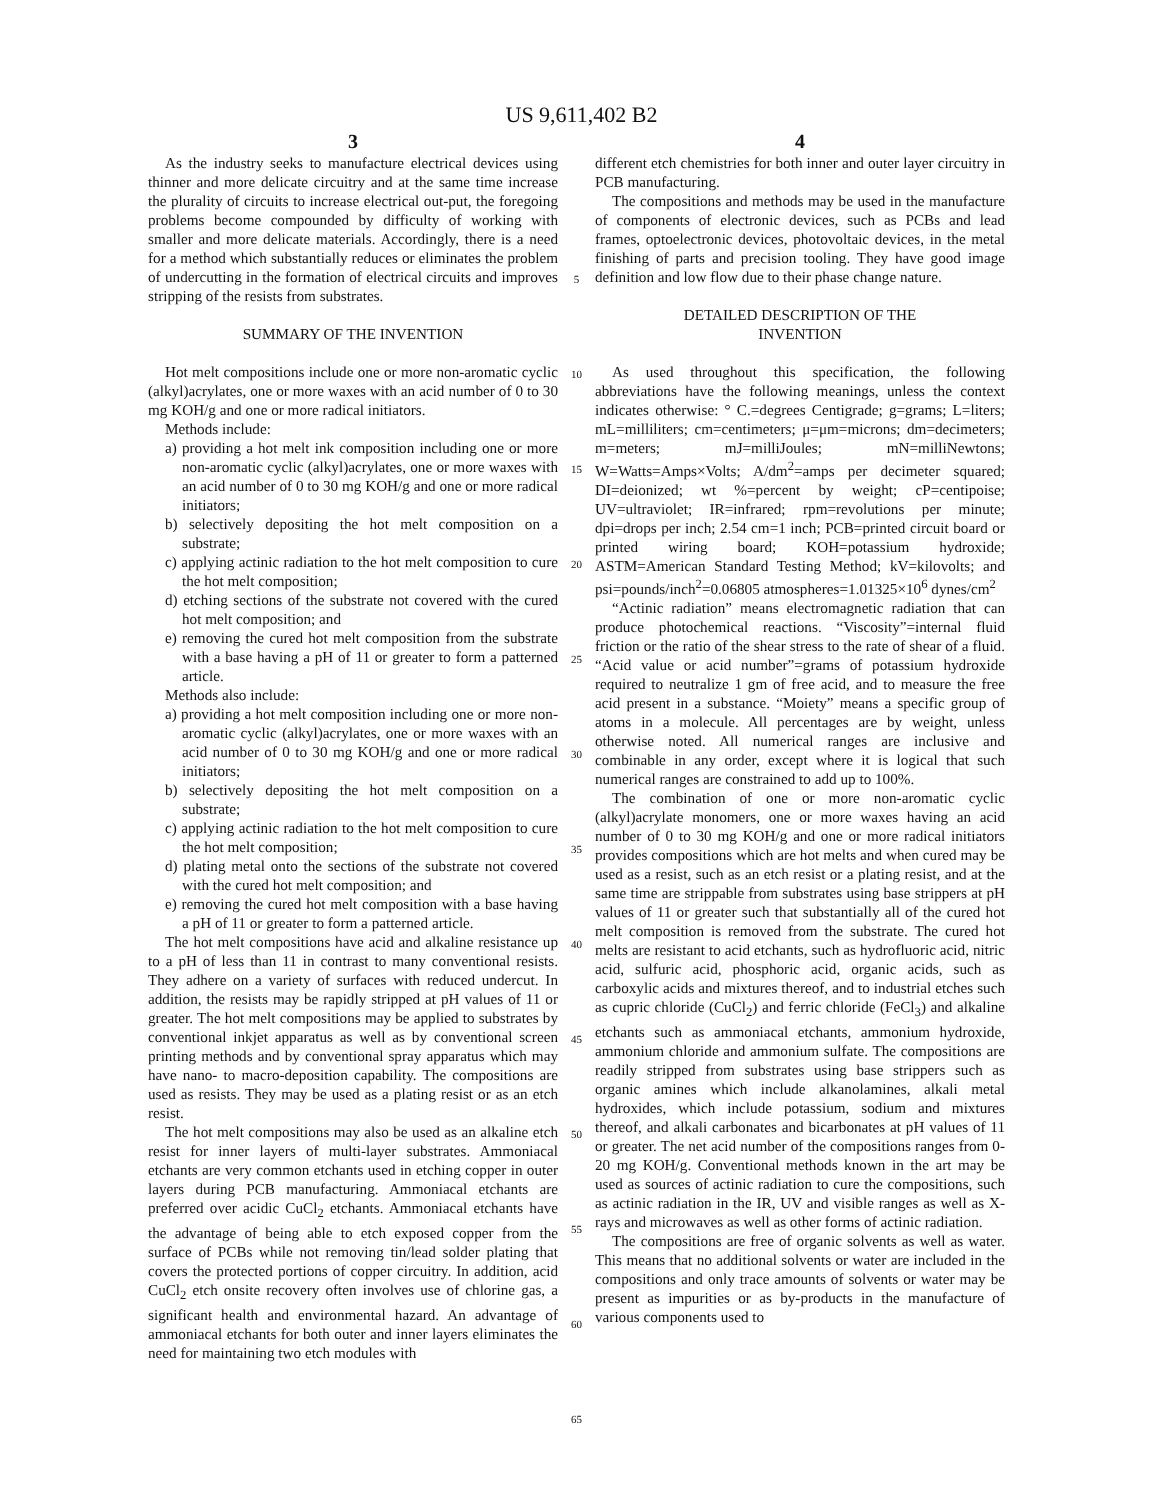US 9,611,402 B2
3
As the industry seeks to manufacture electrical devices using thinner and more delicate circuitry and at the same time increase the plurality of circuits to increase electrical out-put, the foregoing problems become compounded by difficulty of working with smaller and more delicate materials. Accordingly, there is a need for a method which substantially reduces or eliminates the problem of undercutting in the formation of electrical circuits and improves stripping of the resists from substrates.
SUMMARY OF THE INVENTION
Hot melt compositions include one or more non-aromatic cyclic (alkyl)acrylates, one or more waxes with an acid number of 0 to 30 mg KOH/g and one or more radical initiators.
Methods include:
a) providing a hot melt ink composition including one or more non-aromatic cyclic (alkyl)acrylates, one or more waxes with an acid number of 0 to 30 mg KOH/g and one or more radical initiators;
b) selectively depositing the hot melt composition on a substrate;
c) applying actinic radiation to the hot melt composition to cure the hot melt composition;
d) etching sections of the substrate not covered with the cured hot melt composition; and
e) removing the cured hot melt composition from the substrate with a base having a pH of 11 or greater to form a patterned article.
Methods also include:
a) providing a hot melt composition including one or more non-aromatic cyclic (alkyl)acrylates, one or more waxes with an acid number of 0 to 30 mg KOH/g and one or more radical initiators;
b) selectively depositing the hot melt composition on a substrate;
c) applying actinic radiation to the hot melt composition to cure the hot melt composition;
d) plating metal onto the sections of the substrate not covered with the cured hot melt composition; and
e) removing the cured hot melt composition with a base having a pH of 11 or greater to form a patterned article.
The hot melt compositions have acid and alkaline resistance up to a pH of less than 11 in contrast to many conventional resists. They adhere on a variety of surfaces with reduced undercut. In addition, the resists may be rapidly stripped at pH values of 11 or greater. The hot melt compositions may be applied to substrates by conventional inkjet apparatus as well as by conventional screen printing methods and by conventional spray apparatus which may have nano- to macro-deposition capability. The compositions are used as resists. They may be used as a plating resist or as an etch resist.
The hot melt compositions may also be used as an alkaline etch resist for inner layers of multi-layer substrates. Ammoniacal etchants are very common etchants used in etching copper in outer layers during PCB manufacturing. Ammoniacal etchants are preferred over acidic CuCl<sub>2</sub> etchants. Ammoniacal etchants have the advantage of being able to etch exposed copper from the surface of PCBs while not removing tin/lead solder plating that covers the protected portions of copper circuitry. In addition, acid CuCl<sub>2</sub> etch onsite recovery often involves use of chlorine gas, a significant health and environmental hazard. An advantage of ammoniacal etchants for both outer and inner layers eliminates the need for maintaining two etch modules with
5
10
15
20
25
30
35
40
45
50
55
60
65
4
different etch chemistries for both inner and outer layer circuitry in PCB manufacturing.
The compositions and methods may be used in the manufacture of components of electronic devices, such as PCBs and lead frames, optoelectronic devices, photovoltaic devices, in the metal finishing of parts and precision tooling. They have good image definition and low flow due to their phase change nature.
DETAILED DESCRIPTION OF THE
INVENTION
As used throughout this specification, the following abbreviations have the following meanings, unless the context indicates otherwise: ° C.=degrees Centigrade; g=grams; L=liters; mL=milliliters; cm=centimeters; μ=μm=microns; dm=decimeters; m=meters; mJ=milliJoules; mN=milliNewtons; W=Watts=Amps×Volts; A/dm<sup>2</sup>=amps per decimeter squared; DI=deionized; wt %=percent by weight; cP=centipoise; UV=ultraviolet; IR=infrared; rpm=revolutions per minute; dpi=drops per inch; 2.54 cm=1 inch; PCB=printed circuit board or printed wiring board; KOH=potassium hydroxide; ASTM=American Standard Testing Method; kV=kilovolts; and psi=pounds/inch<sup>2</sup>=0.06805 atmospheres=1.01325×10<sup>6</sup> dynes/cm<sup>2</sup>
“Actinic radiation” means electromagnetic radiation that can produce photochemical reactions. “Viscosity”=internal fluid friction or the ratio of the shear stress to the rate of shear of a fluid. “Acid value or acid number”=grams of potassium hydroxide required to neutralize 1 gm of free acid, and to measure the free acid present in a substance. “Moiety” means a specific group of atoms in a molecule. All percentages are by weight, unless otherwise noted. All numerical ranges are inclusive and combinable in any order, except where it is logical that such numerical ranges are constrained to add up to 100%.
The combination of one or more non-aromatic cyclic (alkyl)acrylate monomers, one or more waxes having an acid number of 0 to 30 mg KOH/g and one or more radical initiators provides compositions which are hot melts and when cured may be used as a resist, such as an etch resist or a plating resist, and at the same time are strippable from substrates using base strippers at pH values of 11 or greater such that substantially all of the cured hot melt composition is removed from the substrate. The cured hot melts are resistant to acid etchants, such as hydrofluoric acid, nitric acid, sulfuric acid, phosphoric acid, organic acids, such as carboxylic acids and mixtures thereof, and to industrial etches such as cupric chloride (CuCl<sub>2</sub>) and ferric chloride (FeCl<sub>3</sub>) and alkaline etchants such as ammoniacal etchants, ammonium hydroxide, ammonium chloride and ammonium sulfate. The compositions are readily stripped from substrates using base strippers such as organic amines which include alkanolamines, alkali metal hydroxides, which include potassium, sodium and mixtures thereof, and alkali carbonates and bicarbonates at pH values of 11 or greater. The net acid number of the compositions ranges from 0-20 mg KOH/g. Conventional methods known in the art may be used as sources of actinic radiation to cure the compositions, such as actinic radiation in the IR, UV and visible ranges as well as X-rays and microwaves as well as other forms of actinic radiation.
The compositions are free of organic solvents as well as water. This means that no additional solvents or water are included in the compositions and only trace amounts of solvents or water may be present as impurities or as by-products in the manufacture of various components used to